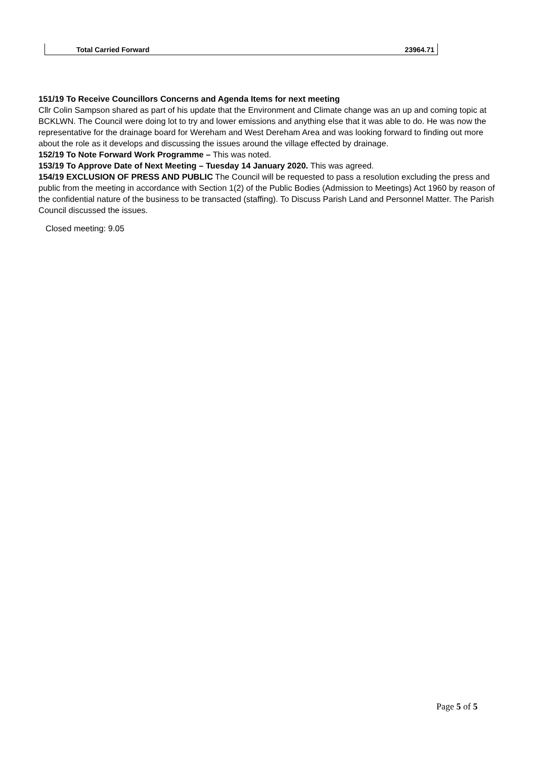| Total Carried Forward | 23964.71 |
151/19 To Receive Councillors Concerns and Agenda Items for next meeting
Cllr Colin Sampson shared as part of his update that the Environment and Climate change was an up and coming topic at BCKLWN. The Council were doing lot to try and lower emissions and anything else that it was able to do. He was now the representative for the drainage board for Wereham and West Dereham Area and was looking forward to finding out more about the role as it develops and discussing the issues around the village effected by drainage.
152/19 To Note Forward Work Programme – This was noted.
153/19 To Approve Date of Next Meeting – Tuesday 14 January 2020. This was agreed.
154/19 EXCLUSION OF PRESS AND PUBLIC The Council will be requested to pass a resolution excluding the press and public from the meeting in accordance with Section 1(2) of the Public Bodies (Admission to Meetings) Act 1960 by reason of the confidential nature of the business to be transacted (staffing). To Discuss Parish Land and Personnel Matter. The Parish Council discussed the issues.
Closed meeting: 9.05
Page 5 of 5